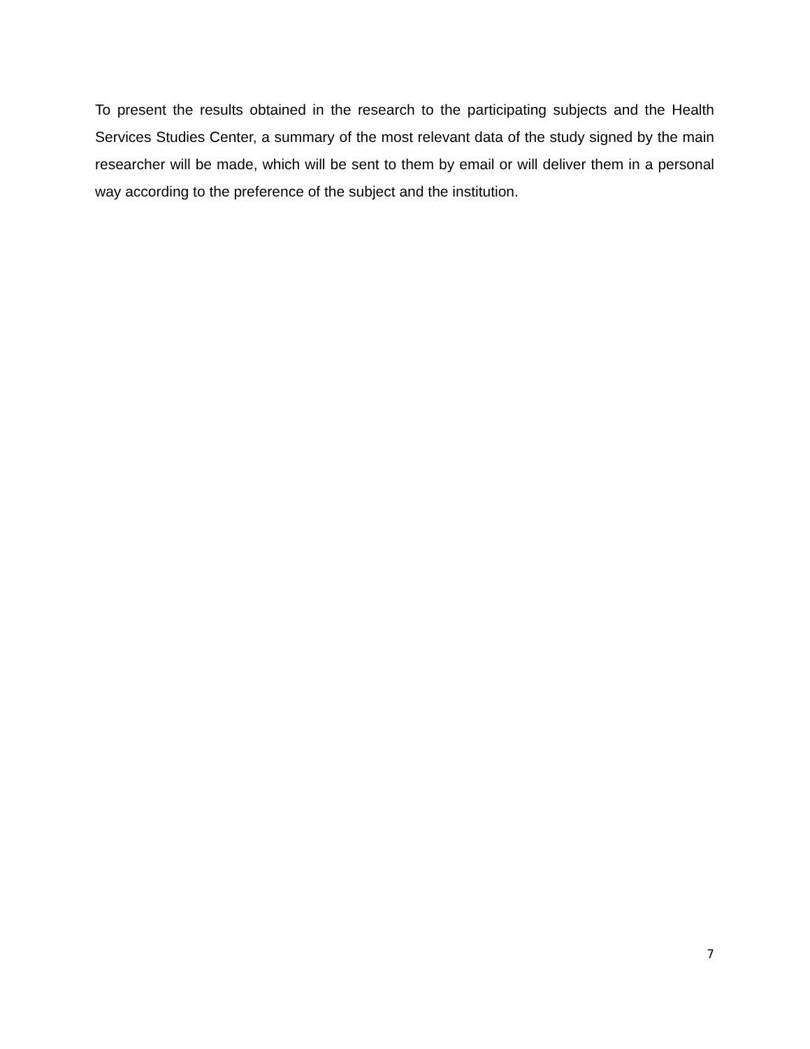To present the results obtained in the research to the participating subjects and the Health Services Studies Center, a summary of the most relevant data of the study signed by the main researcher will be made, which will be sent to them by email or will deliver them in a personal way according to the preference of the subject and the institution.
7